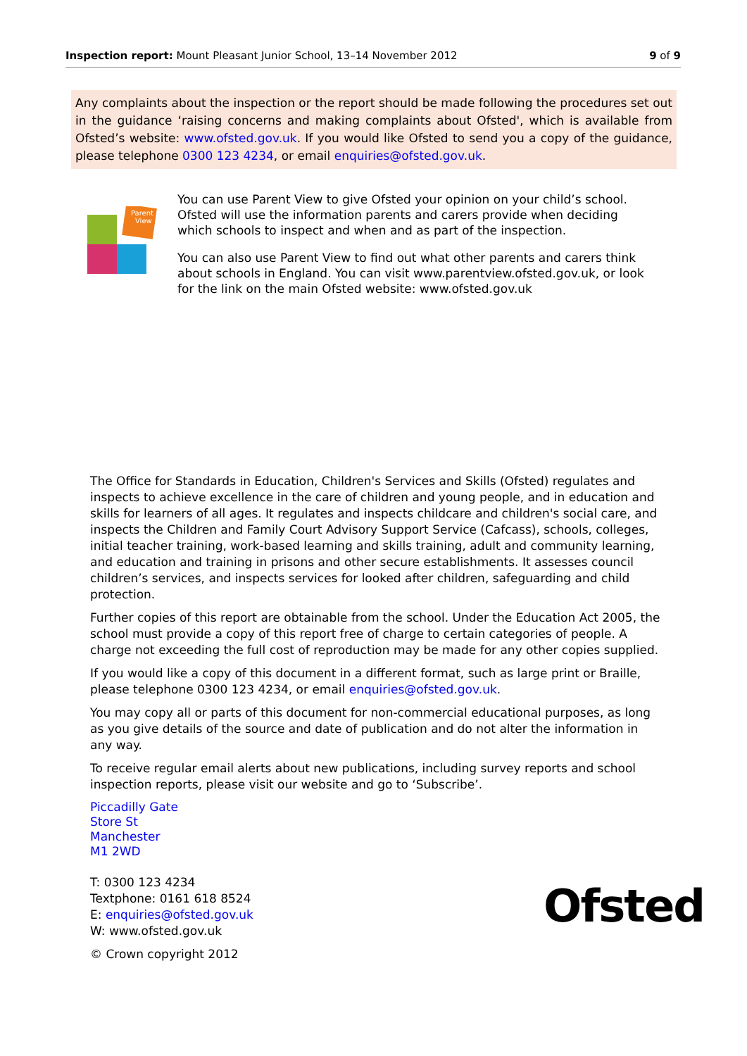Inspection report: Mount Pleasant Junior School, 13–14 November 2012 9 of 9
Any complaints about the inspection or the report should be made following the procedures set out in the guidance ‘raising concerns and making complaints about Ofsted', which is available from Ofsted’s website: www.ofsted.gov.uk. If you would like Ofsted to send you a copy of the guidance, please telephone 0300 123 4234, or email enquiries@ofsted.gov.uk.
Parent
View
You can use Parent View to give Ofsted your opinion on your child’s school. Ofsted will use the information parents and carers provide when deciding which schools to inspect and when and as part of the inspection.
You can also use Parent View to find out what other parents and carers think about schools in England. You can visit www.parentview.ofsted.gov.uk, or look for the link on the main Ofsted website: www.ofsted.gov.uk
The Office for Standards in Education, Children's Services and Skills (Ofsted) regulates and inspects to achieve excellence in the care of children and young people, and in education and skills for learners of all ages. It regulates and inspects childcare and children's social care, and inspects the Children and Family Court Advisory Support Service (Cafcass), schools, colleges, initial teacher training, work-based learning and skills training, adult and community learning, and education and training in prisons and other secure establishments. It assesses council children’s services, and inspects services for looked after children, safeguarding and child protection.
Further copies of this report are obtainable from the school. Under the Education Act 2005, the school must provide a copy of this report free of charge to certain categories of people. A charge not exceeding the full cost of reproduction may be made for any other copies supplied.
If you would like a copy of this document in a different format, such as large print or Braille, please telephone 0300 123 4234, or email enquiries@ofsted.gov.uk.
You may copy all or parts of this document for non-commercial educational purposes, as long as you give details of the source and date of publication and do not alter the information in any way.
To receive regular email alerts about new publications, including survey reports and school inspection reports, please visit our website and go to ‘Subscribe’.
Piccadilly Gate
Store St
Manchester
M1 2WD
T: 0300 123 4234
Textphone: 0161 618 8524
E: enquiries@ofsted.gov.uk
W: www.ofsted.gov.uk
© Crown copyright 2012
Ofsted